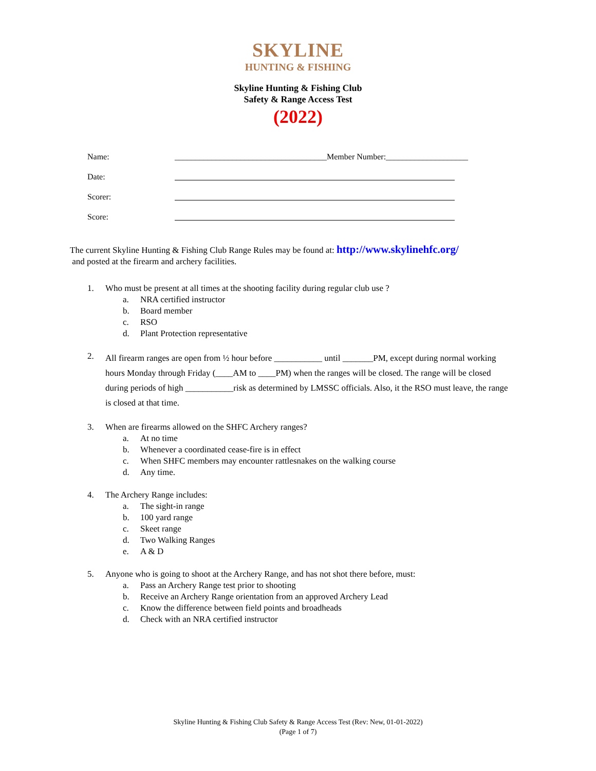SKYLINE
HUNTING & FISHING
Skyline Hunting & Fishing Club
Safety & Range Access Test
(2022)
Name: _____________________________________Member Number:____________________
Date:
Scorer:
Score:
The current Skyline Hunting & Fishing Club Range Rules may be found at: http://www.skylinehfc.org/
and posted at the firearm and archery facilities.
1. Who must be present at all times at the shooting facility during regular club use ?
a. NRA certified instructor
b. Board member
c. RSO
d. Plant Protection representative
2.
All firearm ranges are open from ½ hour before ___________ until _______PM, except during normal working hours Monday through Friday (____AM to ____PM) when the ranges will be closed. The range will be closed during periods of high ___________risk as determined by LMSSC officials. Also, it the RSO must leave, the range is closed at that time.
3. When are firearms allowed on the SHFC Archery ranges?
a. At no time
b. Whenever a coordinated cease-fire is in effect
c. When SHFC members may encounter rattlesnakes on the walking course
d. Any time.
4. The Archery Range includes:
a. The sight-in range
b. 100 yard range
c. Skeet range
d. Two Walking Ranges
e. A & D
5. Anyone who is going to shoot at the Archery Range, and has not shot there before, must:
a. Pass an Archery Range test prior to shooting
b. Receive an Archery Range orientation from an approved Archery Lead
c. Know the difference between field points and broadheads
d. Check with an NRA certified instructor
Skyline Hunting & Fishing Club Safety & Range Access Test (Rev: New, 01-01-2022)
(Page 1 of 7)